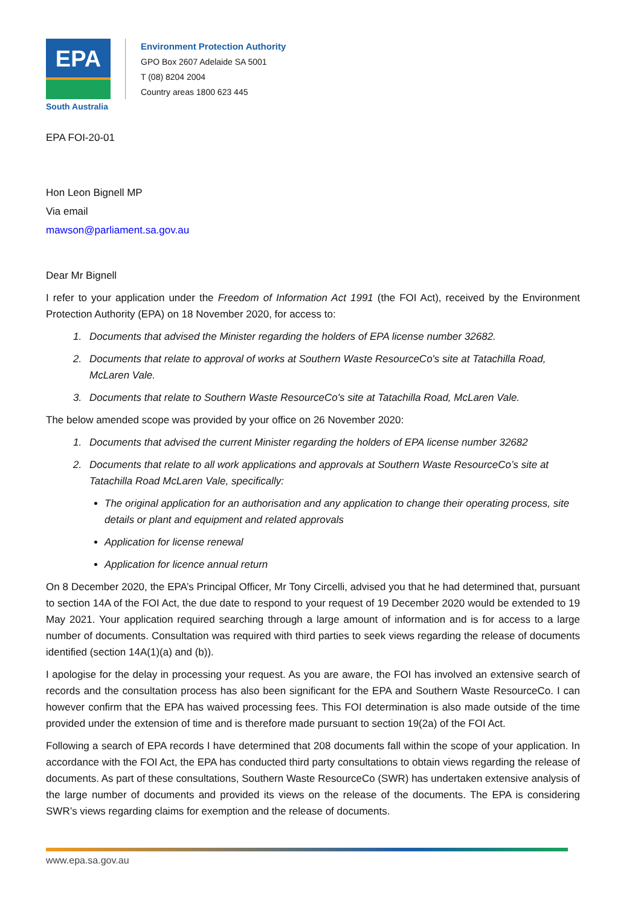EPA
South Australia
Environment Protection Authority
GPO Box 2607 Adelaide SA 5001
T (08) 8204 2004
Country areas 1800 623 445
EPA FOI-20-01
Hon Leon Bignell MP
Via email
mawson@parliament.sa.gov.au
Dear Mr Bignell
I refer to your application under the Freedom of Information Act 1991 (the FOI Act), received by the Environment Protection Authority (EPA) on 18 November 2020, for access to:
1. Documents that advised the Minister regarding the holders of EPA license number 32682.
2. Documents that relate to approval of works at Southern Waste ResourceCo's site at Tatachilla Road, McLaren Vale.
3. Documents that relate to Southern Waste ResourceCo's site at Tatachilla Road, McLaren Vale.
The below amended scope was provided by your office on 26 November 2020:
1. Documents that advised the current Minister regarding the holders of EPA license number 32682
2. Documents that relate to all work applications and approvals at Southern Waste ResourceCo’s site at Tatachilla Road McLaren Vale, specifically:
The original application for an authorisation and any application to change their operating process, site details or plant and equipment and related approvals
Application for license renewal
Application for licence annual return
On 8 December 2020, the EPA’s Principal Officer, Mr Tony Circelli, advised you that he had determined that, pursuant to section 14A of the FOI Act, the due date to respond to your request of 19 December 2020 would be extended to 19 May 2021. Your application required searching through a large amount of information and is for access to a large number of documents. Consultation was required with third parties to seek views regarding the release of documents identified (section 14A(1)(a) and (b)).
I apologise for the delay in processing your request. As you are aware, the FOI has involved an extensive search of records and the consultation process has also been significant for the EPA and Southern Waste ResourceCo. I can however confirm that the EPA has waived processing fees. This FOI determination is also made outside of the time provided under the extension of time and is therefore made pursuant to section 19(2a) of the FOI Act.
Following a search of EPA records I have determined that 208 documents fall within the scope of your application. In accordance with the FOI Act, the EPA has conducted third party consultations to obtain views regarding the release of documents. As part of these consultations, Southern Waste ResourceCo (SWR) has undertaken extensive analysis of the large number of documents and provided its views on the release of the documents. The EPA is considering SWR’s views regarding claims for exemption and the release of documents.
www.epa.sa.gov.au